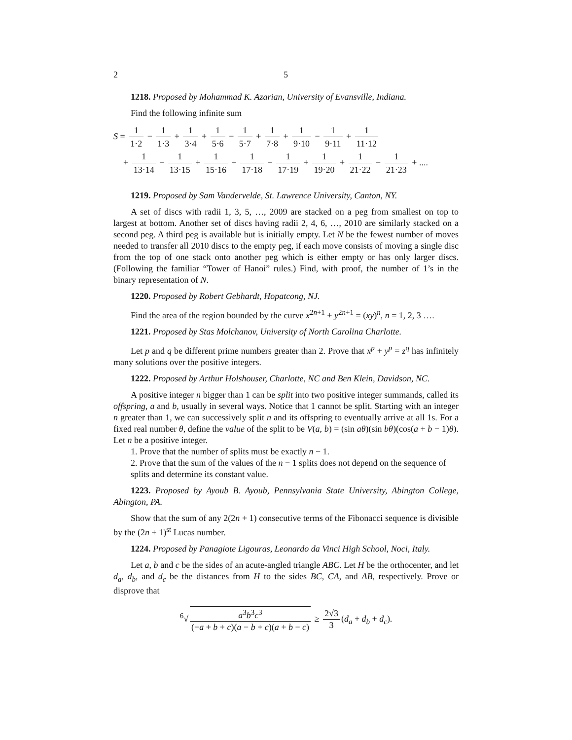2 5
1218. Proposed by Mohammad K. Azarian, University of Evansville, Indiana.
Find the following infinite sum
S = 1 1·2 − 1 1·3 + 1 3·4 + 1 5·6 − 1 5·7 + 1 7·8 + 1 9·10 − 1 9·11 + 1 11·12
+ 1 13·14 − 1 13·15 + 1 15·16 + 1 17·18 − 1 17·19 + 1 19·20 + 1 21·22 − 1 21·23 + ....
1219. Proposed by Sam Vandervelde, St. Lawrence University, Canton, NY.
A set of discs with radii 1, 3, 5, …, 2009 are stacked on a peg from smallest on top to largest at bottom. Another set of discs having radii 2, 4, 6, …, 2010 are similarly stacked on a second peg. A third peg is available but is initially empty. Let N be the fewest number of moves needed to transfer all 2010 discs to the empty peg, if each move consists of moving a single disc from the top of one stack onto another peg which is either empty or has only larger discs. (Following the familiar “Tower of Hanoi” rules.) Find, with proof, the number of 1’s in the binary representation of N.
1220. Proposed by Robert Gebhardt, Hopatcong, NJ.
Find the area of the region bounded by the curve x<sup>2n+1</sup> + y<sup>2n+1</sup> = (xy)<sup>n</sup>, n = 1, 2, 3 ….
1221. Proposed by Stas Molchanov, University of North Carolina Charlotte.
Let p and q be different prime numbers greater than 2. Prove that x<sup>p</sup> + y<sup>p</sup> = z<sup>q</sup> has infinitely many solutions over the positive integers.
1222. Proposed by Arthur Holshouser, Charlotte, NC and Ben Klein, Davidson, NC.
A positive integer n bigger than 1 can be split into two positive integer summands, called its offspring, a and b, usually in several ways. Notice that 1 cannot be split. Starting with an integer n greater than 1, we can successively split n and its offspring to eventually arrive at all 1s. For a fixed real number θ, define the value of the split to be V(a, b) = (sin aθ)(sin bθ)(cos(a + b − 1)θ). Let n be a positive integer.
1. Prove that the number of splits must be exactly n − 1.
2. Prove that the sum of the values of the n − 1 splits does not depend on the sequence of splits and determine its constant value.
1223. Proposed by Ayoub B. Ayoub, Pennsylvania State University, Abington College, Abington, PA.
Show that the sum of any 2(2n + 1) consecutive terms of the Fibonacci sequence is divisible by the (2n + 1)<sup>st</sup> Lucas number.
1224. Proposed by Panagiote Ligouras, Leonardo da Vinci High School, Noci, Italy.
Let a, b and c be the sides of an acute-angled triangle ABC. Let H be the orthocenter, and let d<sub>a</sub>, d<sub>b</sub>, and d<sub>c</sub> be the distances from H to the sides BC, CA, and AB, respectively. Prove or disprove that
<sup>6</sup>√ a<sup>3</sup>b<sup>3</sup>c<sup>3</sup> (−a + b + c)(a − b + c)(a + b − c) ≥ 2√3 3 (d<sub>a</sub> + d<sub>b</sub> + d<sub>c</sub>).